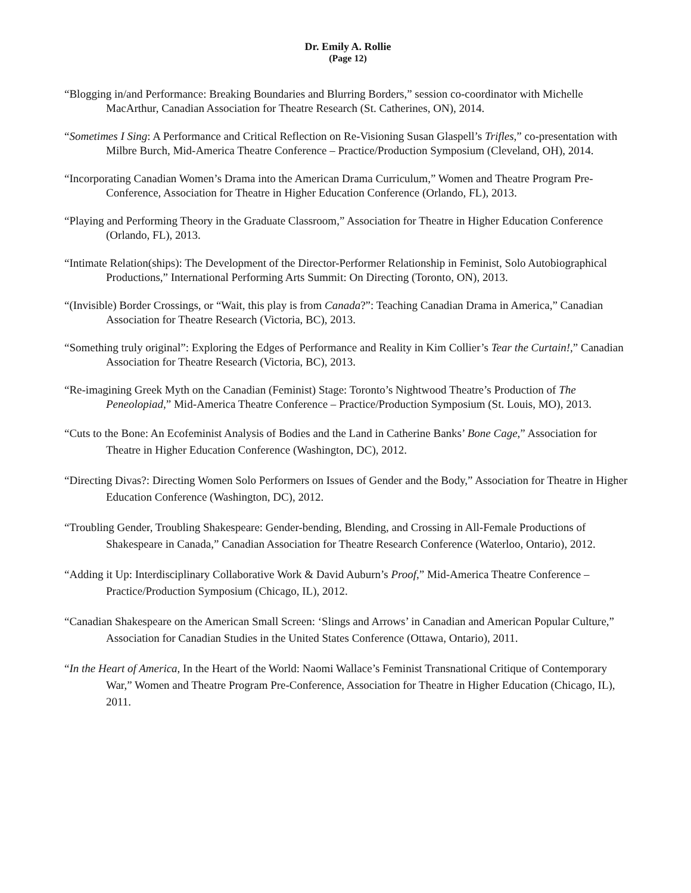Dr. Emily A. Rollie
(Page 12)
“Blogging in/and Performance: Breaking Boundaries and Blurring Borders,” session co-coordinator with Michelle MacArthur, Canadian Association for Theatre Research (St. Catherines, ON), 2014.
“Sometimes I Sing: A Performance and Critical Reflection on Re-Visioning Susan Glaspell’s Trifles,” co-presentation with Milbre Burch, Mid-America Theatre Conference – Practice/Production Symposium (Cleveland, OH), 2014.
“Incorporating Canadian Women’s Drama into the American Drama Curriculum,” Women and Theatre Program Pre-Conference, Association for Theatre in Higher Education Conference (Orlando, FL), 2013.
“Playing and Performing Theory in the Graduate Classroom,” Association for Theatre in Higher Education Conference (Orlando, FL), 2013.
“Intimate Relation(ships): The Development of the Director-Performer Relationship in Feminist, Solo Autobiographical Productions,” International Performing Arts Summit: On Directing (Toronto, ON), 2013.
“(Invisible) Border Crossings, or “Wait, this play is from Canada?”: Teaching Canadian Drama in America,” Canadian Association for Theatre Research (Victoria, BC), 2013.
“Something truly original”: Exploring the Edges of Performance and Reality in Kim Collier’s Tear the Curtain!,” Canadian Association for Theatre Research (Victoria, BC), 2013.
“Re-imagining Greek Myth on the Canadian (Feminist) Stage: Toronto’s Nightwood Theatre’s Production of The Peneolopiad,” Mid-America Theatre Conference – Practice/Production Symposium (St. Louis, MO), 2013.
“Cuts to the Bone: An Ecofeminist Analysis of Bodies and the Land in Catherine Banks’ Bone Cage,” Association for Theatre in Higher Education Conference (Washington, DC), 2012.
“Directing Divas?: Directing Women Solo Performers on Issues of Gender and the Body,” Association for Theatre in Higher Education Conference (Washington, DC), 2012.
“Troubling Gender, Troubling Shakespeare: Gender-bending, Blending, and Crossing in All-Female Productions of Shakespeare in Canada,” Canadian Association for Theatre Research Conference (Waterloo, Ontario), 2012.
“Adding it Up: Interdisciplinary Collaborative Work & David Auburn’s Proof,” Mid-America Theatre Conference – Practice/Production Symposium (Chicago, IL), 2012.
“Canadian Shakespeare on the American Small Screen: ‘Slings and Arrows’ in Canadian and American Popular Culture,” Association for Canadian Studies in the United States Conference (Ottawa, Ontario), 2011.
“In the Heart of America, In the Heart of the World: Naomi Wallace’s Feminist Transnational Critique of Contemporary War,” Women and Theatre Program Pre-Conference, Association for Theatre in Higher Education (Chicago, IL), 2011.